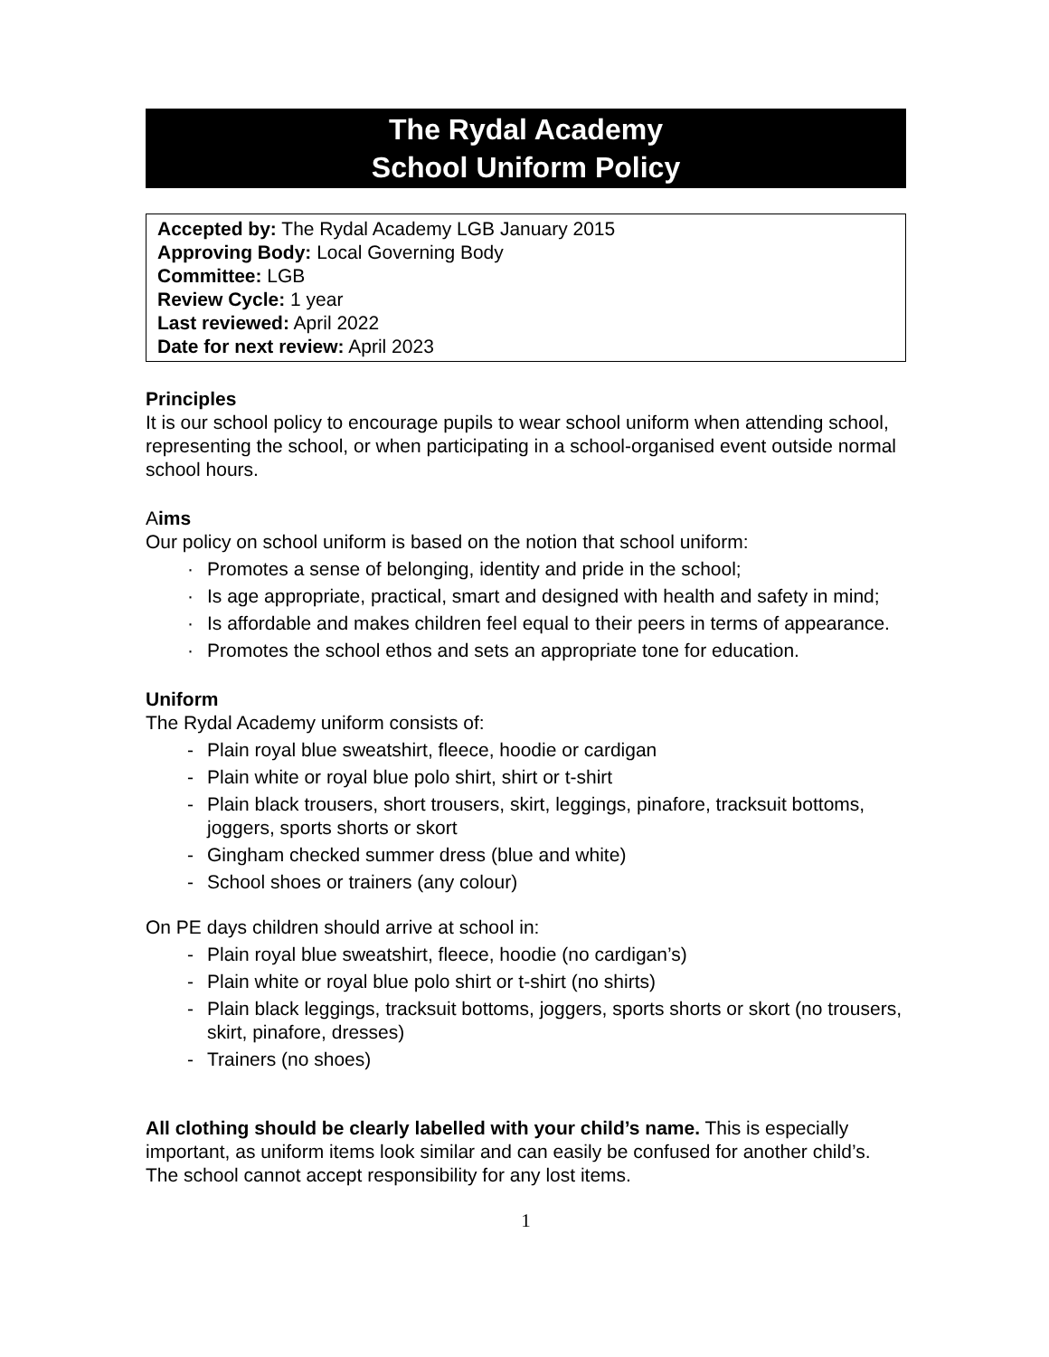The Rydal Academy
School Uniform Policy
Accepted by: The Rydal Academy LGB January 2015
Approving Body: Local Governing Body
Committee: LGB
Review Cycle: 1 year
Last reviewed: April 2022
Date for next review: April 2023
Principles
It is our school policy to encourage pupils to wear school uniform when attending school, representing the school, or when participating in a school-organised event outside normal school hours.
Aims
Our policy on school uniform is based on the notion that school uniform:
· Promotes a sense of belonging, identity and pride in the school;
· Is age appropriate, practical, smart and designed with health and safety in mind;
· Is affordable and makes children feel equal to their peers in terms of appearance.
· Promotes the school ethos and sets an appropriate tone for education.
Uniform
The Rydal Academy uniform consists of:
- Plain royal blue sweatshirt, fleece, hoodie or cardigan
- Plain white or royal blue polo shirt, shirt or t-shirt
- Plain black trousers, short trousers, skirt, leggings, pinafore, tracksuit bottoms, joggers, sports shorts or skort
- Gingham checked summer dress (blue and white)
- School shoes or trainers (any colour)
On PE days children should arrive at school in:
- Plain royal blue sweatshirt, fleece, hoodie (no cardigan’s)
- Plain white or royal blue polo shirt or t-shirt (no shirts)
- Plain black leggings, tracksuit bottoms, joggers, sports shorts or skort (no trousers, skirt, pinafore, dresses)
- Trainers (no shoes)
All clothing should be clearly labelled with your child’s name. This is especially important, as uniform items look similar and can easily be confused for another child’s. The school cannot accept responsibility for any lost items.
1